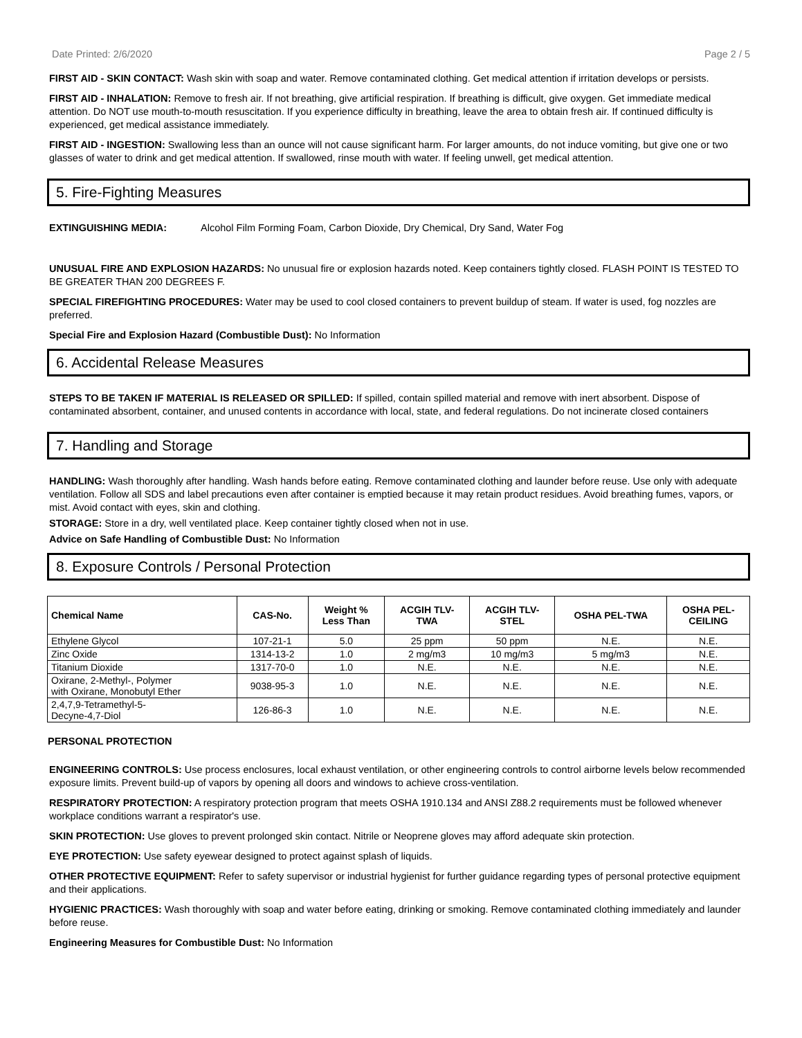Date Printed: 2/6/2020 Page 2 / 5
FIRST AID - SKIN CONTACT: Wash skin with soap and water. Remove contaminated clothing. Get medical attention if irritation develops or persists.
FIRST AID - INHALATION: Remove to fresh air. If not breathing, give artificial respiration. If breathing is difficult, give oxygen. Get immediate medical attention. Do NOT use mouth-to-mouth resuscitation. If you experience difficulty in breathing, leave the area to obtain fresh air. If continued difficulty is experienced, get medical assistance immediately.
FIRST AID - INGESTION: Swallowing less than an ounce will not cause significant harm. For larger amounts, do not induce vomiting, but give one or two glasses of water to drink and get medical attention. If swallowed, rinse mouth with water. If feeling unwell, get medical attention.
5. Fire-Fighting Measures
EXTINGUISHING MEDIA: Alcohol Film Forming Foam, Carbon Dioxide, Dry Chemical, Dry Sand, Water Fog
UNUSUAL FIRE AND EXPLOSION HAZARDS: No unusual fire or explosion hazards noted. Keep containers tightly closed. FLASH POINT IS TESTED TO BE GREATER THAN 200 DEGREES F.
SPECIAL FIREFIGHTING PROCEDURES: Water may be used to cool closed containers to prevent buildup of steam. If water is used, fog nozzles are preferred.
Special Fire and Explosion Hazard (Combustible Dust): No Information
6. Accidental Release Measures
STEPS TO BE TAKEN IF MATERIAL IS RELEASED OR SPILLED: If spilled, contain spilled material and remove with inert absorbent. Dispose of contaminated absorbent, container, and unused contents in accordance with local, state, and federal regulations. Do not incinerate closed containers
7. Handling and Storage
HANDLING: Wash thoroughly after handling. Wash hands before eating. Remove contaminated clothing and launder before reuse. Use only with adequate ventilation. Follow all SDS and label precautions even after container is emptied because it may retain product residues. Avoid breathing fumes, vapors, or mist. Avoid contact with eyes, skin and clothing.
STORAGE: Store in a dry, well ventilated place. Keep container tightly closed when not in use.
Advice on Safe Handling of Combustible Dust: No Information
8. Exposure Controls / Personal Protection
| Chemical Name | CAS-No. | Weight % Less Than | ACGIH TLV- TWA | ACGIH TLV- STEL | OSHA PEL-TWA | OSHA PEL- CEILING |
| --- | --- | --- | --- | --- | --- | --- |
| Ethylene Glycol | 107-21-1 | 5.0 | 25 ppm | 50 ppm | N.E. | N.E. |
| Zinc Oxide | 1314-13-2 | 1.0 | 2 mg/m3 | 10 mg/m3 | 5 mg/m3 | N.E. |
| Titanium Dioxide | 1317-70-0 | 1.0 | N.E. | N.E. | N.E. | N.E. |
| Oxirane, 2-Methyl-, Polymer with Oxirane, Monobutyl Ether | 9038-95-3 | 1.0 | N.E. | N.E. | N.E. | N.E. |
| 2,4,7,9-Tetramethyl-5- Decyne-4,7-Diol | 126-86-3 | 1.0 | N.E. | N.E. | N.E. | N.E. |
PERSONAL PROTECTION
ENGINEERING CONTROLS: Use process enclosures, local exhaust ventilation, or other engineering controls to control airborne levels below recommended exposure limits. Prevent build-up of vapors by opening all doors and windows to achieve cross-ventilation.
RESPIRATORY PROTECTION: A respiratory protection program that meets OSHA 1910.134 and ANSI Z88.2 requirements must be followed whenever workplace conditions warrant a respirator's use.
SKIN PROTECTION: Use gloves to prevent prolonged skin contact. Nitrile or Neoprene gloves may afford adequate skin protection.
EYE PROTECTION: Use safety eyewear designed to protect against splash of liquids.
OTHER PROTECTIVE EQUIPMENT: Refer to safety supervisor or industrial hygienist for further guidance regarding types of personal protective equipment and their applications.
HYGIENIC PRACTICES: Wash thoroughly with soap and water before eating, drinking or smoking. Remove contaminated clothing immediately and launder before reuse.
Engineering Measures for Combustible Dust: No Information